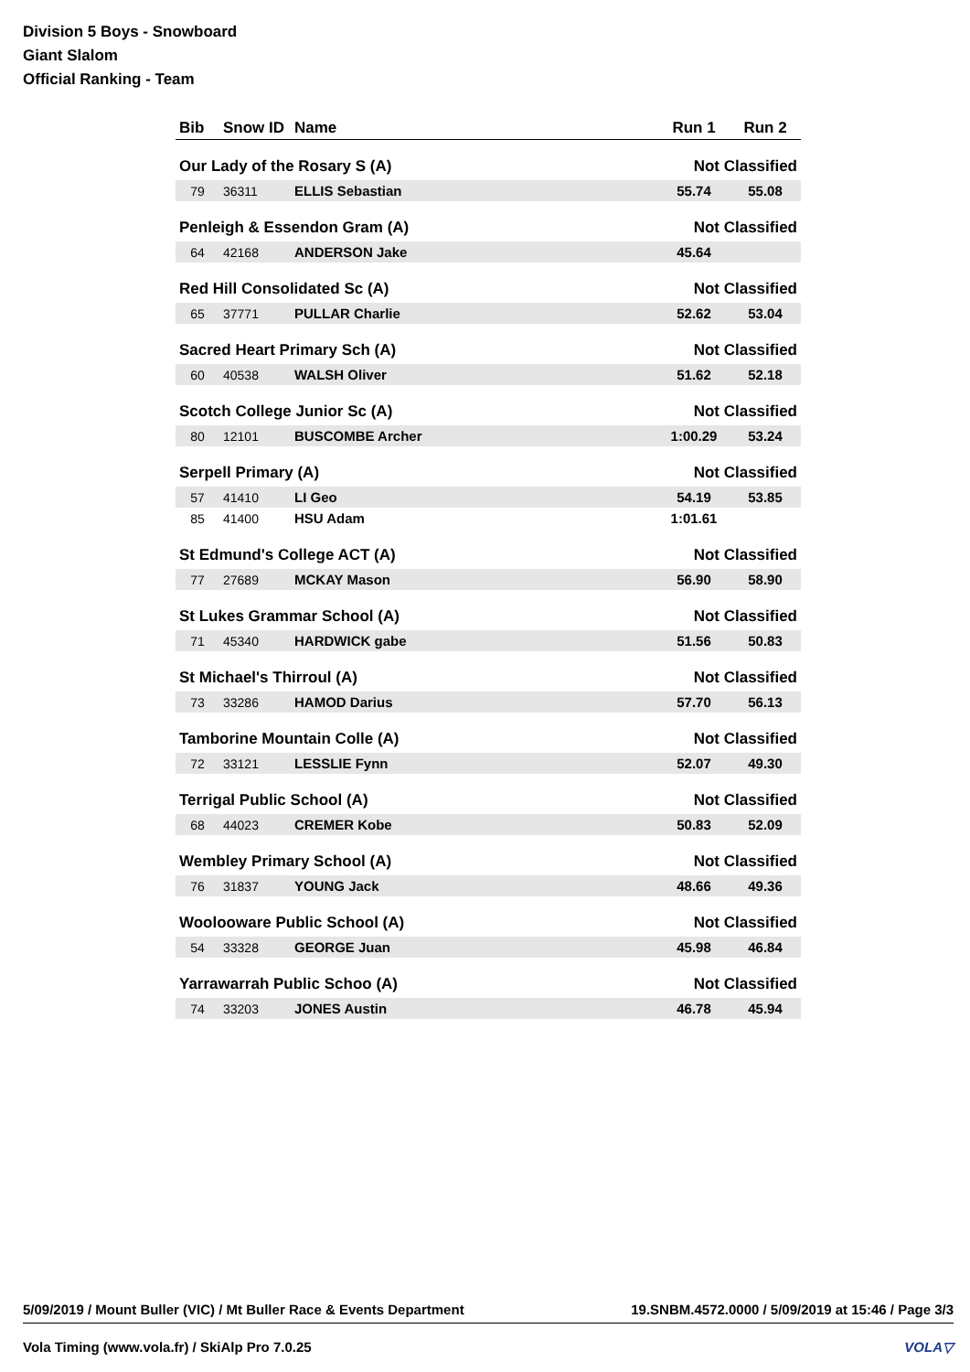Division 5 Boys - Snowboard
Giant Slalom
Official Ranking - Team
| Bib | Snow ID | Name | Run 1 | Run 2 |
| --- | --- | --- | --- | --- |
| Our Lady of the Rosary S (A) | | | Not Classified | |
| 79 | 36311 | ELLIS Sebastian | 55.74 | 55.08 |
| Penleigh & Essendon Gram (A) | | | Not Classified | |
| 64 | 42168 | ANDERSON Jake | 45.64 | |
| Red Hill Consolidated Sc (A) | | | Not Classified | |
| 65 | 37771 | PULLAR Charlie | 52.62 | 53.04 |
| Sacred Heart Primary Sch (A) | | | Not Classified | |
| 60 | 40538 | WALSH Oliver | 51.62 | 52.18 |
| Scotch College Junior Sc (A) | | | Not Classified | |
| 80 | 12101 | BUSCOMBE Archer | 1:00.29 | 53.24 |
| Serpell Primary (A) | | | Not Classified | |
| 57 | 41410 | LI Geo | 54.19 | 53.85 |
| 85 | 41400 | HSU Adam | 1:01.61 | |
| St Edmund's College ACT (A) | | | Not Classified | |
| 77 | 27689 | MCKAY Mason | 56.90 | 58.90 |
| St Lukes Grammar School (A) | | | Not Classified | |
| 71 | 45340 | HARDWICK gabe | 51.56 | 50.83 |
| St Michael's Thirroul (A) | | | Not Classified | |
| 73 | 33286 | HAMOD Darius | 57.70 | 56.13 |
| Tamborine Mountain Colle (A) | | | Not Classified | |
| 72 | 33121 | LESSLIE Fynn | 52.07 | 49.30 |
| Terrigal Public School (A) | | | Not Classified | |
| 68 | 44023 | CREMER Kobe | 50.83 | 52.09 |
| Wembley Primary School (A) | | | Not Classified | |
| 76 | 31837 | YOUNG Jack | 48.66 | 49.36 |
| Woolooware Public School (A) | | | Not Classified | |
| 54 | 33328 | GEORGE Juan | 45.98 | 46.84 |
| Yarrawarrah Public Schoo (A) | | | Not Classified | |
| 74 | 33203 | JONES Austin | 46.78 | 45.94 |
5/09/2019 / Mount Buller (VIC) / Mt Buller Race & Events Department 19.SNBM.4572.0000 / 5/09/2019 at 15:46 / Page 3/3
Vola Timing (www.vola.fr) / SkiAlp Pro 7.0.25 VOLA▽